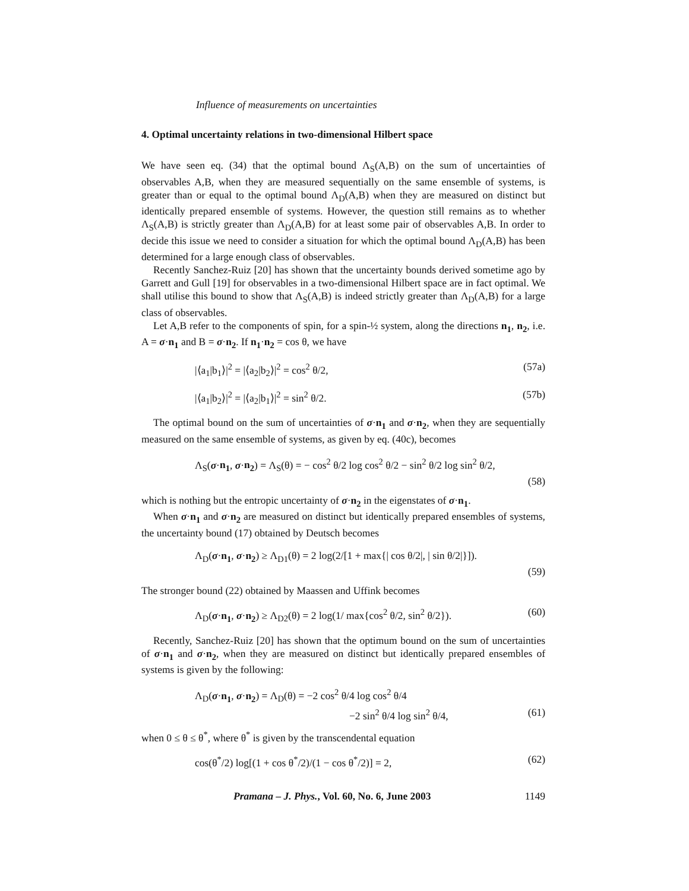Influence of measurements on uncertainties
4. Optimal uncertainty relations in two-dimensional Hilbert space
We have seen eq. (34) that the optimal bound Λ<sub>S</sub>(A,B) on the sum of uncertainties of observables A,B, when they are measured sequentially on the same ensemble of systems, is greater than or equal to the optimal bound Λ<sub>D</sub>(A,B) when they are measured on distinct but identically prepared ensemble of systems. However, the question still remains as to whether Λ<sub>S</sub>(A,B) is strictly greater than Λ<sub>D</sub>(A,B) for at least some pair of observables A,B. In order to decide this issue we need to consider a situation for which the optimal bound Λ<sub>D</sub>(A,B) has been determined for a large enough class of observables.
Recently Sanchez-Ruiz [20] has shown that the uncertainty bounds derived sometime ago by Garrett and Gull [19] for observables in a two-dimensional Hilbert space are in fact optimal. We shall utilise this bound to show that Λ<sub>S</sub>(A,B) is indeed strictly greater than Λ<sub>D</sub>(A,B) for a large class of observables.
Let A,B refer to the components of spin, for a spin-½ system, along the directions n<sub>1</sub>, n<sub>2</sub>, i.e. A = σ·n<sub>1</sub> and B = σ·n<sub>2</sub>. If n<sub>1</sub>·n<sub>2</sub> = cos θ, we have
|⟨a<sub>1</sub>|b<sub>1</sub>⟩|<sup>2</sup> = |⟨a<sub>2</sub>|b<sub>2</sub>⟩|<sup>2</sup> = cos<sup>2</sup> θ/2, (57a)
|⟨a<sub>1</sub>|b<sub>2</sub>⟩|<sup>2</sup> = |⟨a<sub>2</sub>|b<sub>1</sub>⟩|<sup>2</sup> = sin<sup>2</sup> θ/2. (57b)
The optimal bound on the sum of uncertainties of σ·n<sub>1</sub> and σ·n<sub>2</sub>, when they are sequentially measured on the same ensemble of systems, as given by eq. (40c), becomes
Λ<sub>S</sub>(σ·n<sub>1</sub>, σ·n<sub>2</sub>) = Λ<sub>S</sub>(θ) = − cos<sup>2</sup> θ/2 log cos<sup>2</sup> θ/2 − sin<sup>2</sup> θ/2 log sin<sup>2</sup> θ/2,
(58)
which is nothing but the entropic uncertainty of σ·n<sub>2</sub> in the eigenstates of σ·n<sub>1</sub>.
When σ·n<sub>1</sub> and σ·n<sub>2</sub> are measured on distinct but identically prepared ensembles of systems, the uncertainty bound (17) obtained by Deutsch becomes
Λ<sub>D</sub>(σ·n<sub>1</sub>, σ·n<sub>2</sub>) ≥ Λ<sub>D1</sub>(θ) = 2 log(2/[1 + max{| cos θ/2|, | sin θ/2|}]).
(59)
The stronger bound (22) obtained by Maassen and Uffink becomes
Λ<sub>D</sub>(σ·n<sub>1</sub>, σ·n<sub>2</sub>) ≥ Λ<sub>D2</sub>(θ) = 2 log(1/ max{cos<sup>2</sup> θ/2, sin<sup>2</sup> θ/2}). (60)
Recently, Sanchez-Ruiz [20] has shown that the optimum bound on the sum of uncertainties of σ·n<sub>1</sub> and σ·n<sub>2</sub>, when they are measured on distinct but identically prepared ensembles of systems is given by the following:
Λ<sub>D</sub>(σ·n<sub>1</sub>, σ·n<sub>2</sub>) = Λ<sub>D</sub>(θ) = −2 cos<sup>2</sup> θ/4 log cos<sup>2</sup> θ/4
−2 sin<sup>2</sup> θ/4 log sin<sup>2</sup> θ/4, (61)
when 0 ≤ θ ≤ θ<sup>*</sup>, where θ<sup>*</sup> is given by the transcendental equation
cos(θ<sup>*</sup>/2) log[(1 + cos θ<sup>*</sup>/2)/(1 − cos θ<sup>*</sup>/2)] = 2, (62)
Pramana – J. Phys., Vol. 60, No. 6, June 2003 1149